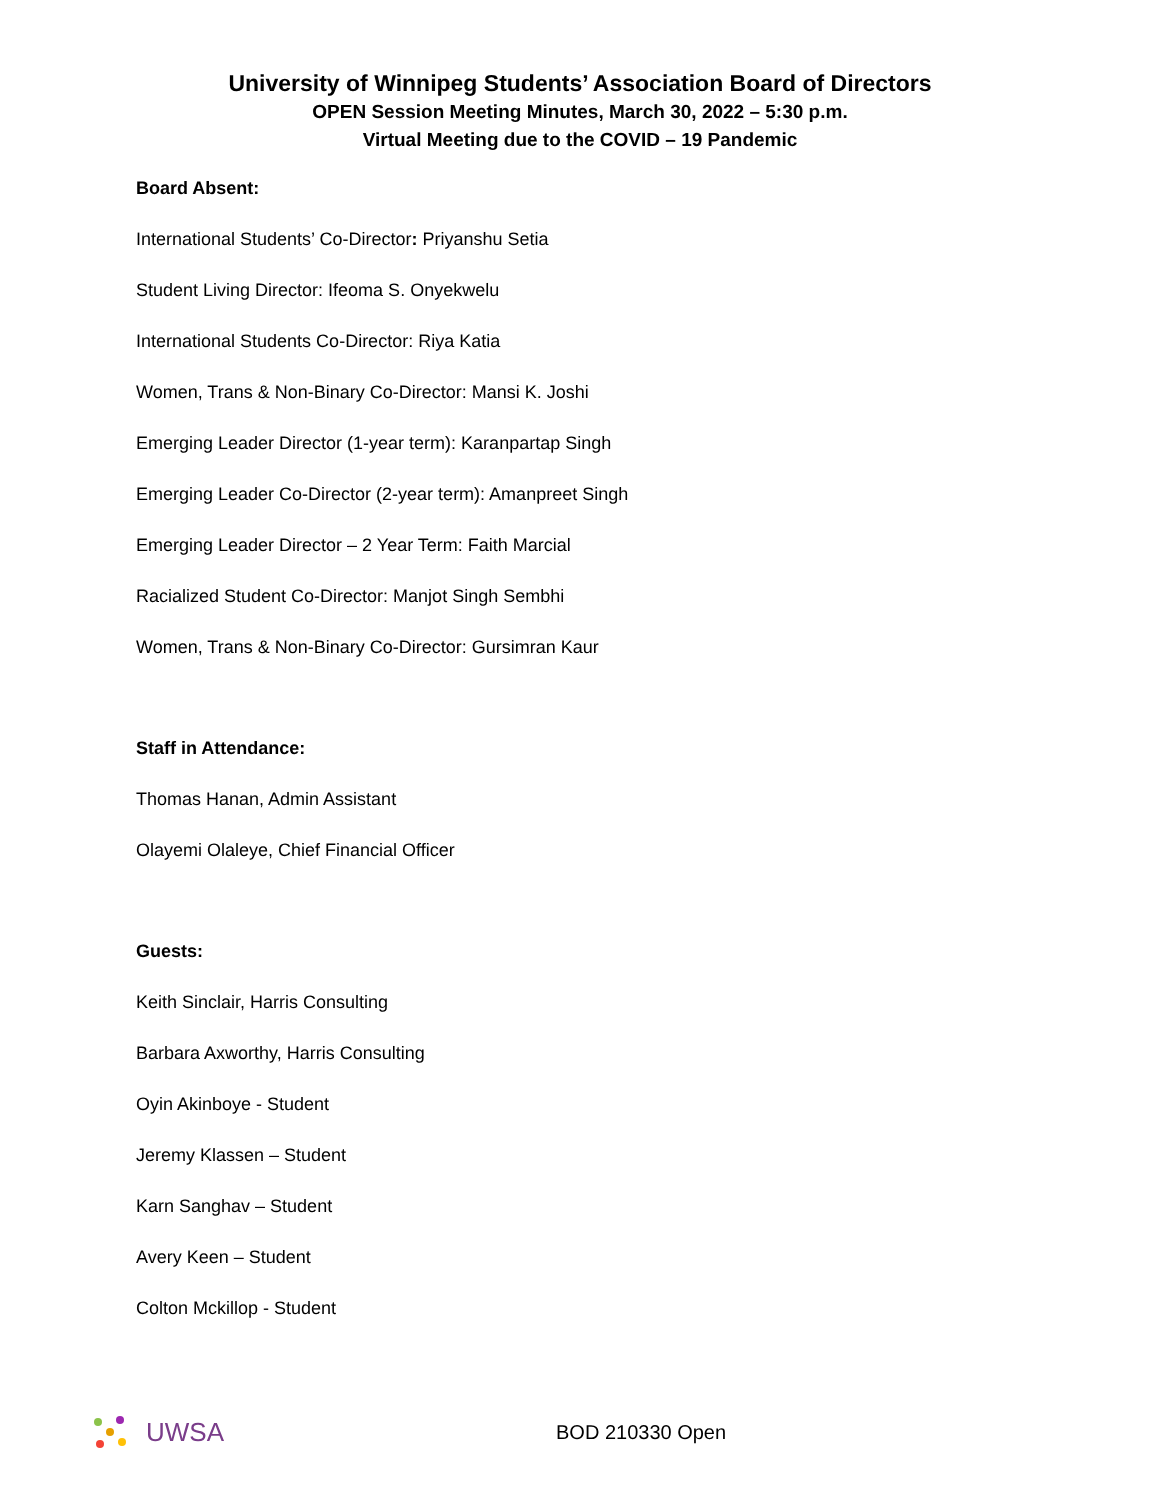University of Winnipeg Students’ Association Board of Directors
OPEN Session Meeting Minutes, March 30, 2022 – 5:30 p.m.
Virtual Meeting due to the COVID – 19 Pandemic
Board Absent:
International Students’ Co-Director: Priyanshu Setia
Student Living Director: Ifeoma S. Onyekwelu
International Students Co-Director: Riya Katia
Women, Trans & Non-Binary Co-Director: Mansi K. Joshi
Emerging Leader Director (1-year term): Karanpartap Singh
Emerging Leader Co-Director (2-year term): Amanpreet Singh
Emerging Leader Director – 2 Year Term: Faith Marcial
Racialized Student Co-Director: Manjot Singh Sembhi
Women, Trans & Non-Binary Co-Director: Gursimran Kaur
Staff in Attendance:
Thomas Hanan, Admin Assistant
Olayemi Olaleye, Chief Financial Officer
Guests:
Keith Sinclair, Harris Consulting
Barbara Axworthy, Harris Consulting
Oyin Akinboye - Student
Jeremy Klassen – Student
Karn Sanghav – Student
Avery Keen – Student
Colton Mckillop - Student
UWSA
BOD 210330 Open